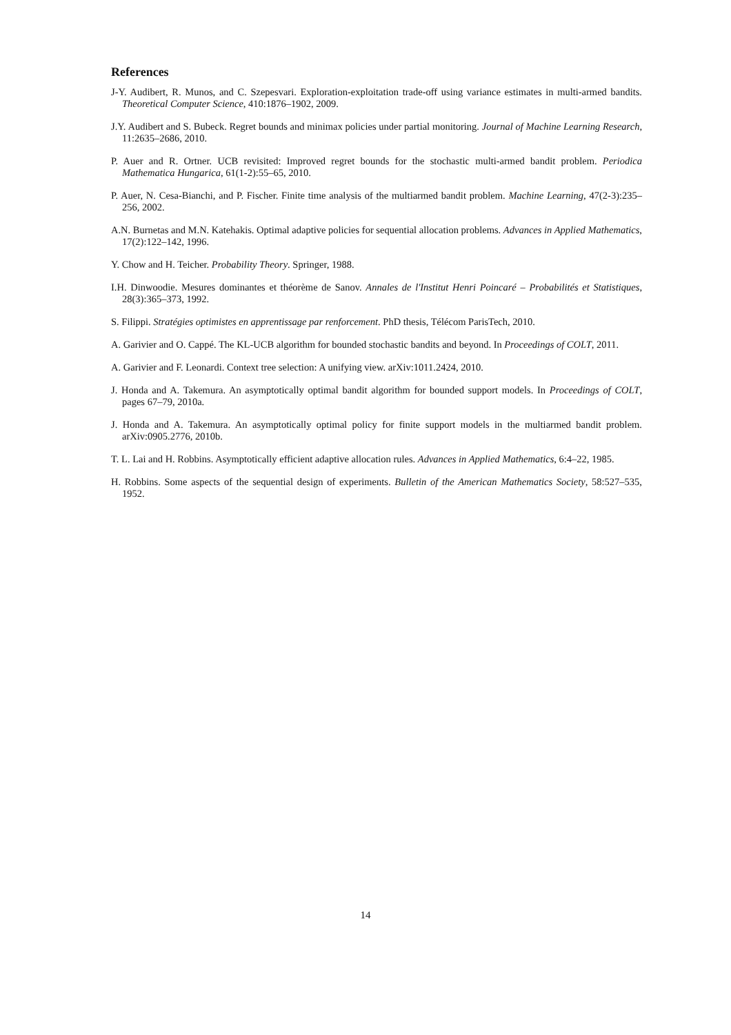References
J-Y. Audibert, R. Munos, and C. Szepesvari. Exploration-exploitation trade-off using variance estimates in multi-armed bandits. Theoretical Computer Science, 410:1876–1902, 2009.
J.Y. Audibert and S. Bubeck. Regret bounds and minimax policies under partial monitoring. Journal of Machine Learning Research, 11:2635–2686, 2010.
P. Auer and R. Ortner. UCB revisited: Improved regret bounds for the stochastic multi-armed bandit problem. Periodica Mathematica Hungarica, 61(1-2):55–65, 2010.
P. Auer, N. Cesa-Bianchi, and P. Fischer. Finite time analysis of the multiarmed bandit problem. Machine Learning, 47(2-3):235–256, 2002.
A.N. Burnetas and M.N. Katehakis. Optimal adaptive policies for sequential allocation problems. Advances in Applied Mathematics, 17(2):122–142, 1996.
Y. Chow and H. Teicher. Probability Theory. Springer, 1988.
I.H. Dinwoodie. Mesures dominantes et théorème de Sanov. Annales de l'Institut Henri Poincaré – Probabilités et Statistiques, 28(3):365–373, 1992.
S. Filippi. Stratégies optimistes en apprentissage par renforcement. PhD thesis, Télécom ParisTech, 2010.
A. Garivier and O. Cappé. The KL-UCB algorithm for bounded stochastic bandits and beyond. In Proceedings of COLT, 2011.
A. Garivier and F. Leonardi. Context tree selection: A unifying view. arXiv:1011.2424, 2010.
J. Honda and A. Takemura. An asymptotically optimal bandit algorithm for bounded support models. In Proceedings of COLT, pages 67–79, 2010a.
J. Honda and A. Takemura. An asymptotically optimal policy for finite support models in the multiarmed bandit problem. arXiv:0905.2776, 2010b.
T. L. Lai and H. Robbins. Asymptotically efficient adaptive allocation rules. Advances in Applied Mathematics, 6:4–22, 1985.
H. Robbins. Some aspects of the sequential design of experiments. Bulletin of the American Mathematics Society, 58:527–535, 1952.
14